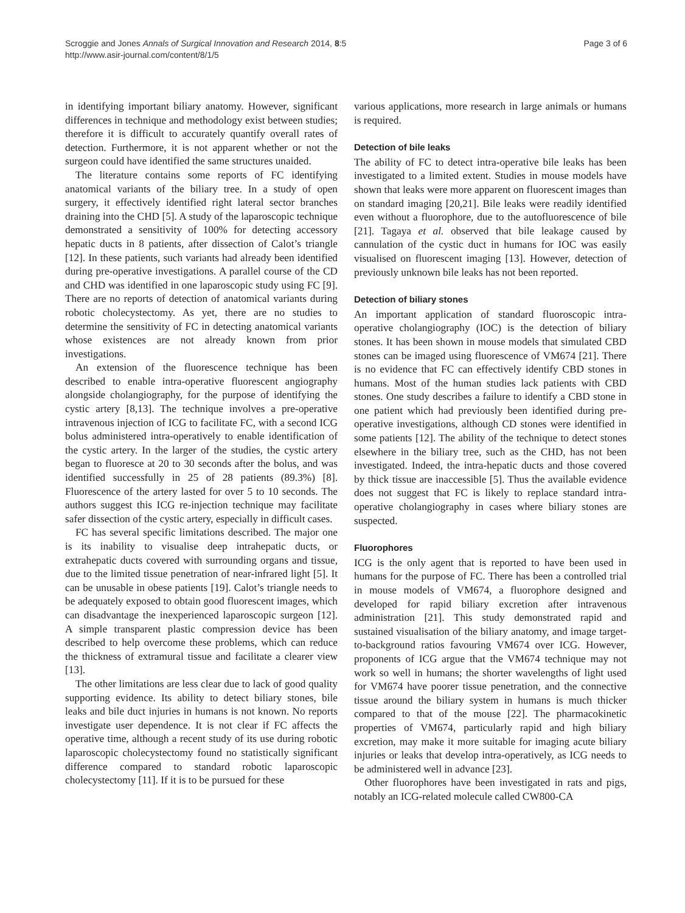Scroggie and Jones Annals of Surgical Innovation and Research 2014, 8:5
http://www.asir-journal.com/content/8/1/5
Page 3 of 6
in identifying important biliary anatomy. However, significant differences in technique and methodology exist between studies; therefore it is difficult to accurately quantify overall rates of detection. Furthermore, it is not apparent whether or not the surgeon could have identified the same structures unaided.
The literature contains some reports of FC identifying anatomical variants of the biliary tree. In a study of open surgery, it effectively identified right lateral sector branches draining into the CHD [5]. A study of the laparoscopic technique demonstrated a sensitivity of 100% for detecting accessory hepatic ducts in 8 patients, after dissection of Calot’s triangle [12]. In these patients, such variants had already been identified during pre-operative investigations. A parallel course of the CD and CHD was identified in one laparoscopic study using FC [9]. There are no reports of detection of anatomical variants during robotic cholecystectomy. As yet, there are no studies to determine the sensitivity of FC in detecting anatomical variants whose existences are not already known from prior investigations.
An extension of the fluorescence technique has been described to enable intra-operative fluorescent angiography alongside cholangiography, for the purpose of identifying the cystic artery [8,13]. The technique involves a pre-operative intravenous injection of ICG to facilitate FC, with a second ICG bolus administered intra-operatively to enable identification of the cystic artery. In the larger of the studies, the cystic artery began to fluoresce at 20 to 30 seconds after the bolus, and was identified successfully in 25 of 28 patients (89.3%) [8]. Fluorescence of the artery lasted for over 5 to 10 seconds. The authors suggest this ICG re-injection technique may facilitate safer dissection of the cystic artery, especially in difficult cases.
FC has several specific limitations described. The major one is its inability to visualise deep intrahepatic ducts, or extrahepatic ducts covered with surrounding organs and tissue, due to the limited tissue penetration of near-infrared light [5]. It can be unusable in obese patients [19]. Calot’s triangle needs to be adequately exposed to obtain good fluorescent images, which can disadvantage the inexperienced laparoscopic surgeon [12]. A simple transparent plastic compression device has been described to help overcome these problems, which can reduce the thickness of extramural tissue and facilitate a clearer view [13].
The other limitations are less clear due to lack of good quality supporting evidence. Its ability to detect biliary stones, bile leaks and bile duct injuries in humans is not known. No reports investigate user dependence. It is not clear if FC affects the operative time, although a recent study of its use during robotic laparoscopic cholecystectomy found no statistically significant difference compared to standard robotic laparoscopic cholecystectomy [11]. If it is to be pursued for these
various applications, more research in large animals or humans is required.
Detection of bile leaks
The ability of FC to detect intra-operative bile leaks has been investigated to a limited extent. Studies in mouse models have shown that leaks were more apparent on fluorescent images than on standard imaging [20,21]. Bile leaks were readily identified even without a fluorophore, due to the autofluorescence of bile [21]. Tagaya et al. observed that bile leakage caused by cannulation of the cystic duct in humans for IOC was easily visualised on fluorescent imaging [13]. However, detection of previously unknown bile leaks has not been reported.
Detection of biliary stones
An important application of standard fluoroscopic intra-operative cholangiography (IOC) is the detection of biliary stones. It has been shown in mouse models that simulated CBD stones can be imaged using fluorescence of VM674 [21]. There is no evidence that FC can effectively identify CBD stones in humans. Most of the human studies lack patients with CBD stones. One study describes a failure to identify a CBD stone in one patient which had previously been identified during pre-operative investigations, although CD stones were identified in some patients [12]. The ability of the technique to detect stones elsewhere in the biliary tree, such as the CHD, has not been investigated. Indeed, the intra-hepatic ducts and those covered by thick tissue are inaccessible [5]. Thus the available evidence does not suggest that FC is likely to replace standard intra-operative cholangiography in cases where biliary stones are suspected.
Fluorophores
ICG is the only agent that is reported to have been used in humans for the purpose of FC. There has been a controlled trial in mouse models of VM674, a fluorophore designed and developed for rapid biliary excretion after intravenous administration [21]. This study demonstrated rapid and sustained visualisation of the biliary anatomy, and image target-to-background ratios favouring VM674 over ICG. However, proponents of ICG argue that the VM674 technique may not work so well in humans; the shorter wavelengths of light used for VM674 have poorer tissue penetration, and the connective tissue around the biliary system in humans is much thicker compared to that of the mouse [22]. The pharmacokinetic properties of VM674, particularly rapid and high biliary excretion, may make it more suitable for imaging acute biliary injuries or leaks that develop intra-operatively, as ICG needs to be administered well in advance [23].
Other fluorophores have been investigated in rats and pigs, notably an ICG-related molecule called CW800-CA